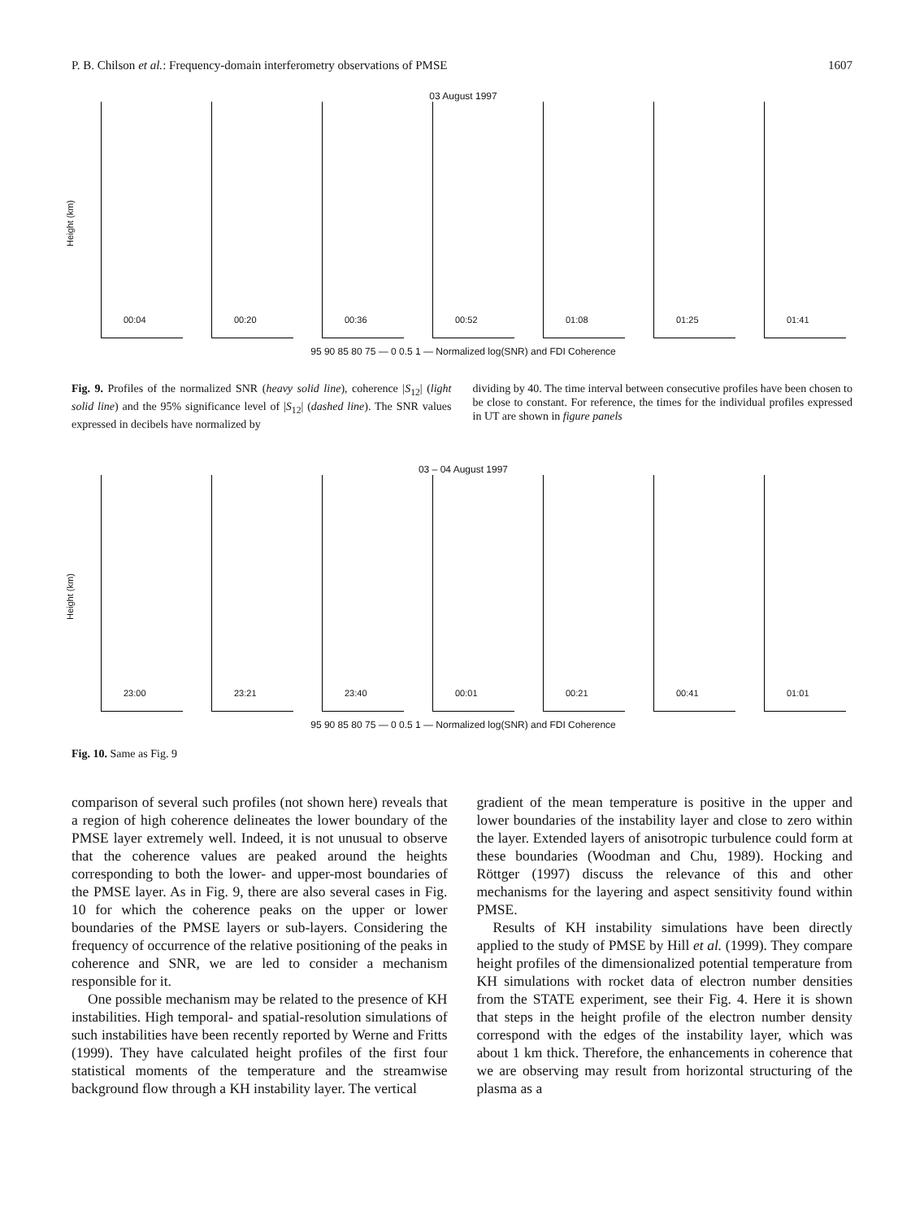P. B. Chilson et al.: Frequency-domain interferometry observations of PMSE 1607
03 August 1997
Height (km)
00:04
00:20
00:36
00:52
01:08
01:25
01:41
95 90 85 80 75 — 0 0.5 1 — Normalized log(SNR) and FDI Coherence
Fig. 9. Profiles of the normalized SNR (heavy solid line), coherence |S<sub>12</sub>| (light solid line) and the 95% significance level of |S<sub>12</sub>| (dashed line). The SNR values expressed in decibels have normalized by
dividing by 40. The time interval between consecutive profiles have been chosen to be close to constant. For reference, the times for the individual profiles expressed in UT are shown in figure panels
03 – 04 August 1997
Height (km)
23:00
23:21
23:40
00:01
00:21
00:41
01:01
95 90 85 80 75 — 0 0.5 1 — Normalized log(SNR) and FDI Coherence
Fig. 10. Same as Fig. 9
comparison of several such profiles (not shown here) reveals that a region of high coherence delineates the lower boundary of the PMSE layer extremely well. Indeed, it is not unusual to observe that the coherence values are peaked around the heights corresponding to both the lower- and upper-most boundaries of the PMSE layer. As in Fig. 9, there are also several cases in Fig. 10 for which the coherence peaks on the upper or lower boundaries of the PMSE layers or sub-layers. Considering the frequency of occurrence of the relative positioning of the peaks in coherence and SNR, we are led to consider a mechanism responsible for it.
One possible mechanism may be related to the presence of KH instabilities. High temporal- and spatial-resolution simulations of such instabilities have been recently reported by Werne and Fritts (1999). They have calculated height profiles of the first four statistical moments of the temperature and the streamwise background flow through a KH instability layer. The vertical
gradient of the mean temperature is positive in the upper and lower boundaries of the instability layer and close to zero within the layer. Extended layers of anisotropic turbulence could form at these boundaries (Woodman and Chu, 1989). Hocking and Röttger (1997) discuss the relevance of this and other mechanisms for the layering and aspect sensitivity found within PMSE.
Results of KH instability simulations have been directly applied to the study of PMSE by Hill et al. (1999). They compare height profiles of the dimensionalized potential temperature from KH simulations with rocket data of electron number densities from the STATE experiment, see their Fig. 4. Here it is shown that steps in the height profile of the electron number density correspond with the edges of the instability layer, which was about 1 km thick. Therefore, the enhancements in coherence that we are observing may result from horizontal structuring of the plasma as a